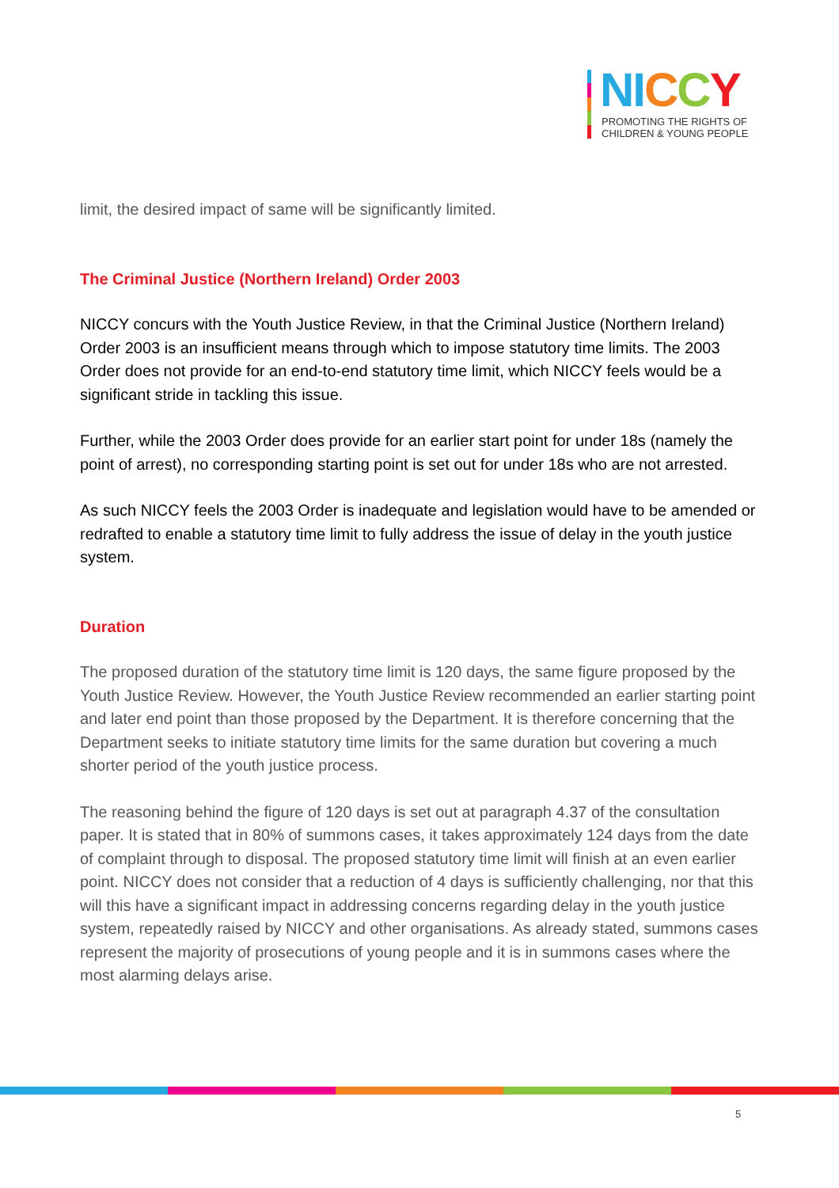NI CCY
PROMOTING THE RIGHTS OF
CHILDREN & YOUNG PEOPLE
limit, the desired impact of same will be significantly limited.
The Criminal Justice (Northern Ireland) Order 2003
NICCY concurs with the Youth Justice Review, in that the Criminal Justice (Northern Ireland) Order 2003 is an insufficient means through which to impose statutory time limits. The 2003 Order does not provide for an end-to-end statutory time limit, which NICCY feels would be a significant stride in tackling this issue.
Further, while the 2003 Order does provide for an earlier start point for under 18s (namely the point of arrest), no corresponding starting point is set out for under 18s who are not arrested.
As such NICCY feels the 2003 Order is inadequate and legislation would have to be amended or redrafted to enable a statutory time limit to fully address the issue of delay in the youth justice system.
Duration
The proposed duration of the statutory time limit is 120 days, the same figure proposed by the Youth Justice Review. However, the Youth Justice Review recommended an earlier starting point and later end point than those proposed by the Department. It is therefore concerning that the Department seeks to initiate statutory time limits for the same duration but covering a much shorter period of the youth justice process.
The reasoning behind the figure of 120 days is set out at paragraph 4.37 of the consultation paper. It is stated that in 80% of summons cases, it takes approximately 124 days from the date of complaint through to disposal. The proposed statutory time limit will finish at an even earlier point. NICCY does not consider that a reduction of 4 days is sufficiently challenging, nor that this will this have a significant impact in addressing concerns regarding delay in the youth justice system, repeatedly raised by NICCY and other organisations. As already stated, summons cases represent the majority of prosecutions of young people and it is in summons cases where the most alarming delays arise.
5